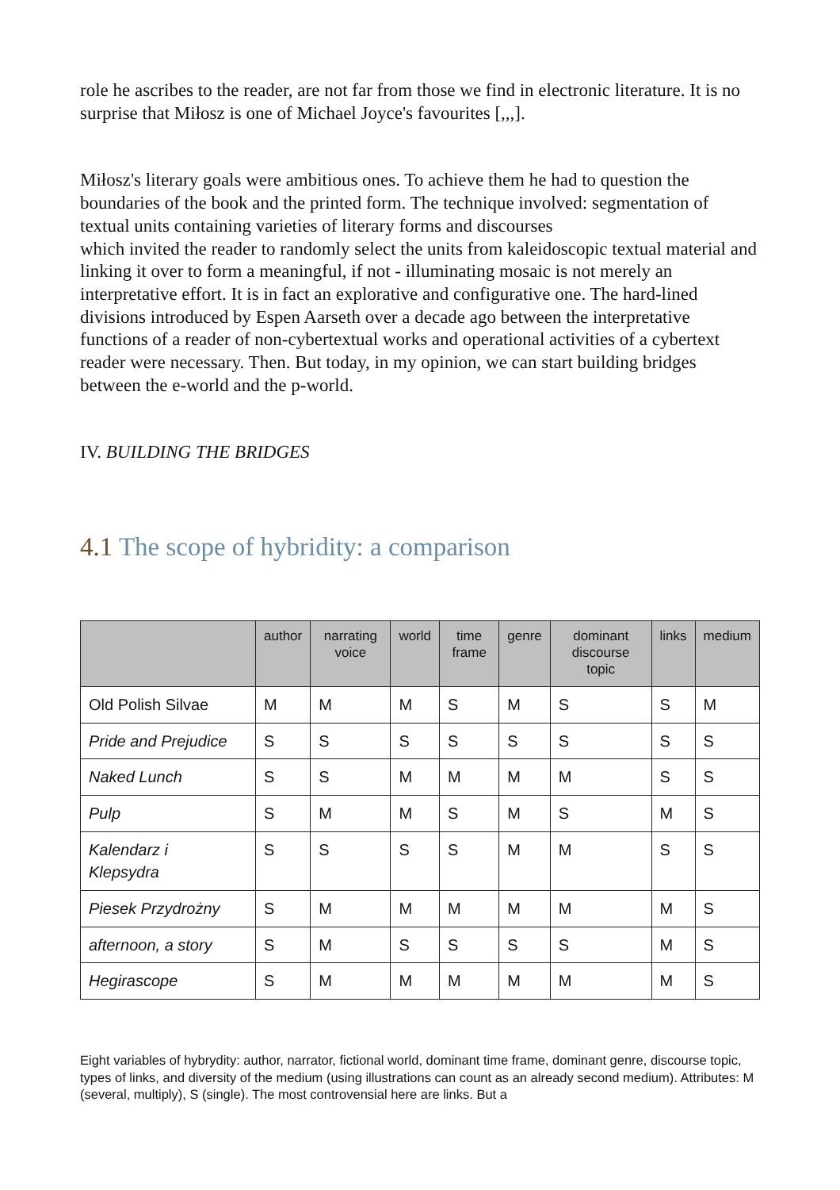role he ascribes to the reader, are not far from those we find in electronic literature. It is no surprise that Miłosz is one of Michael Joyce's favourites [,,,].
Miłosz's literary goals were ambitious ones. To achieve them he had to question the boundaries of the book and the printed form. The technique involved: segmentation of textual units containing varieties of literary forms and discourses
which invited the reader to randomly select the units from kaleidoscopic textual material and linking it over to form a meaningful, if not - illuminating mosaic is not merely an interpretative effort. It is in fact an explorative and configurative one. The hard-lined divisions introduced by Espen Aarseth over a decade ago between the interpretative functions of a reader of non-cybertextual works and operational activities of a cybertext reader were necessary. Then. But today, in my opinion, we can start building bridges between the e-world and the p-world.
IV. BUILDING THE BRIDGES
4.1 The scope of hybridity: a comparison
| | author | narrating voice | world | time frame | genre | dominant discourse topic | links | medium |
| --- | --- | --- | --- | --- | --- | --- | --- | --- |
| Old Polish Silvae | M | M | M | S | M | S | S | M |
| Pride and Prejudice | S | S | S | S | S | S | S | S |
| Naked Lunch | S | S | M | M | M | M | S | S |
| Pulp | S | M | M | S | M | S | M | S |
| Kalendarz i Klepsydra | S | S | S | S | M | M | S | S |
| Piesek Przydrożny | S | M | M | M | M | M | M | S |
| afternoon, a story | S | M | S | S | S | S | M | S |
| Hegirascope | S | M | M | M | M | M | M | S |
Eight variables of hybrydity: author, narrator, fictional world, dominant time frame, dominant genre, discourse topic, types of links, and diversity of the medium (using illustrations can count as an already second medium). Attributes: M (several, multiply), S (single). The most controvensial here are links. But a